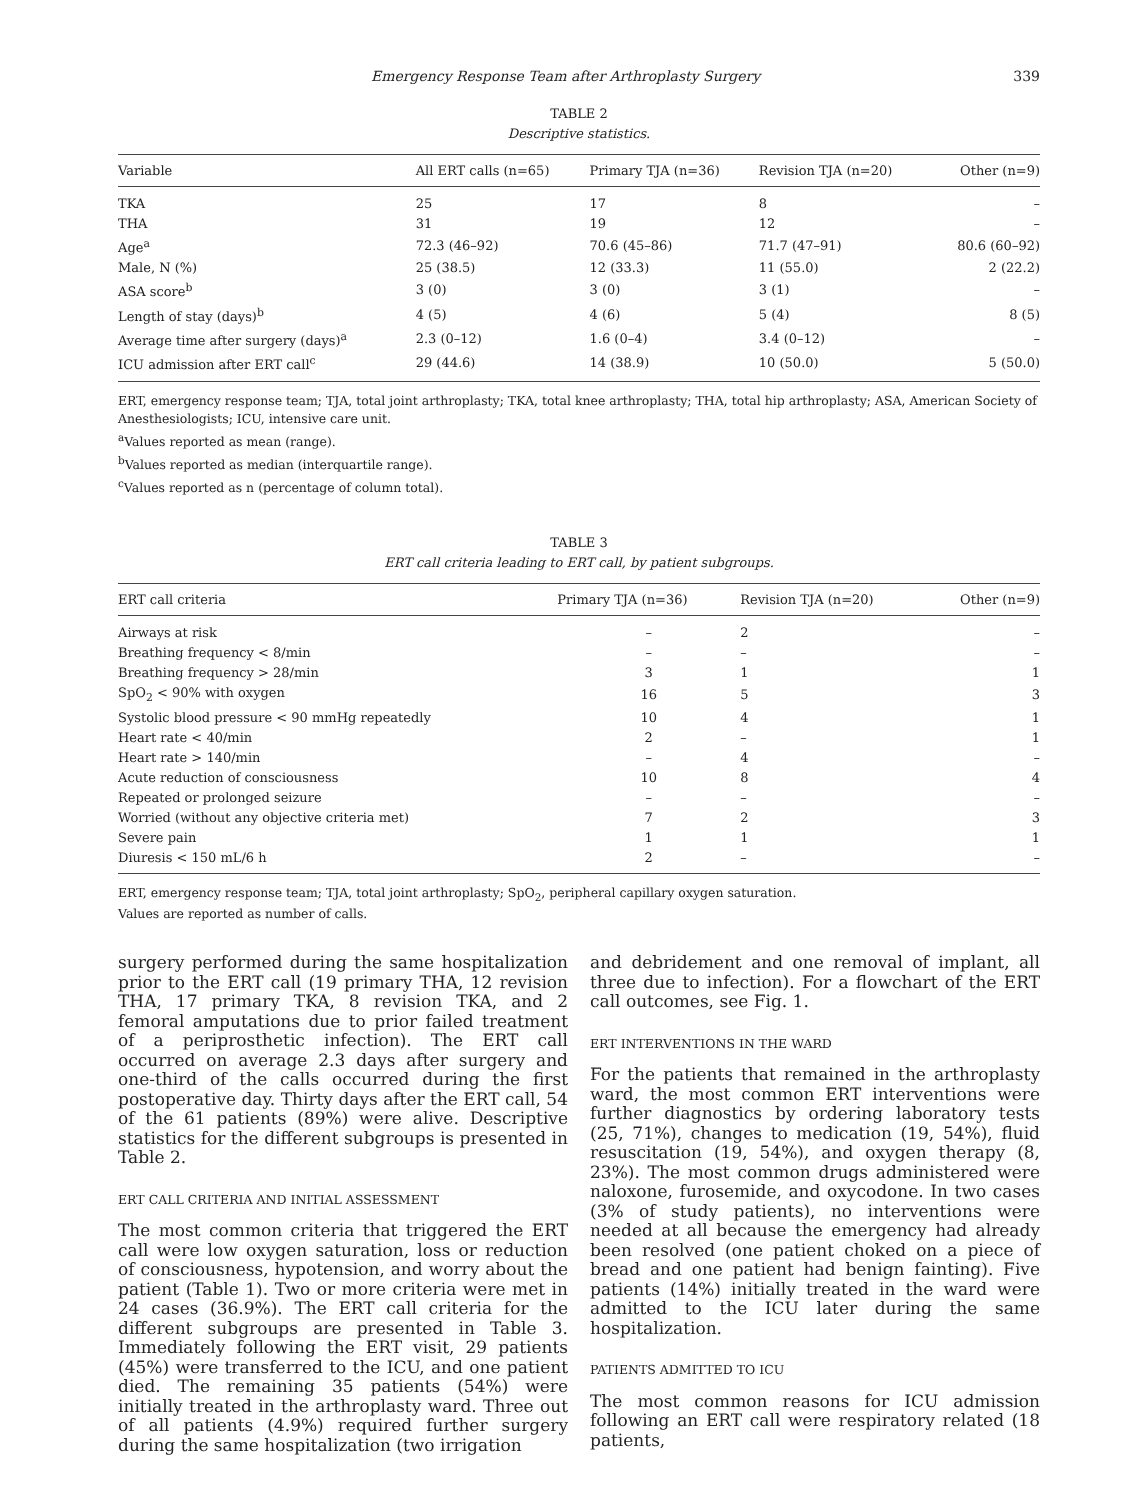Emergency Response Team after Arthroplasty Surgery 339
TABLE 2
Descriptive statistics.
| Variable | All ERT calls (n=65) | Primary TJA (n=36) | Revision TJA (n=20) | Other (n=9) |
| --- | --- | --- | --- | --- |
| TKA | 25 | 17 | 8 | – |
| THA | 31 | 19 | 12 | – |
| Age<sup>a</sup> | 72.3 (46–92) | 70.6 (45–86) | 71.7 (47–91) | 80.6 (60–92) |
| Male, N (%) | 25 (38.5) | 12 (33.3) | 11 (55.0) | 2 (22.2) |
| ASA score<sup>b</sup> | 3 (0) | 3 (0) | 3 (1) | – |
| Length of stay (days)<sup>b</sup> | 4 (5) | 4 (6) | 5 (4) | 8 (5) |
| Average time after surgery (days)<sup>a</sup> | 2.3 (0–12) | 1.6 (0–4) | 3.4 (0–12) | – |
| ICU admission after ERT call<sup>c</sup> | 29 (44.6) | 14 (38.9) | 10 (50.0) | 5 (50.0) |
ERT, emergency response team; TJA, total joint arthroplasty; TKA, total knee arthroplasty; THA, total hip arthroplasty; ASA, American Society of Anesthesiologists; ICU, intensive care unit.
<sup>a</sup> Values reported as mean (range).
<sup>b</sup> Values reported as median (interquartile range).
<sup>c</sup> Values reported as n (percentage of column total).
TABLE 3
ERT call criteria leading to ERT call, by patient subgroups.
| ERT call criteria | Primary TJA (n=36) | Revision TJA (n=20) | Other (n=9) |
| --- | --- | --- | --- |
| Airways at risk | – | 2 | – |
| Breathing frequency < 8/min | – | – | – |
| Breathing frequency > 28/min | 3 | 1 | 1 |
| SpO<sub>2</sub> < 90% with oxygen | 16 | 5 | 3 |
| Systolic blood pressure < 90 mmHg repeatedly | 10 | 4 | 1 |
| Heart rate < 40/min | 2 | – | 1 |
| Heart rate > 140/min | – | 4 | – |
| Acute reduction of consciousness | 10 | 8 | 4 |
| Repeated or prolonged seizure | – | – | – |
| Worried (without any objective criteria met) | 7 | 2 | 3 |
| Severe pain | 1 | 1 | 1 |
| Diuresis < 150 mL/6 h | 2 | – | – |
ERT, emergency response team; TJA, total joint arthroplasty; SpO<sub>2</sub>, peripheral capillary oxygen saturation.
Values are reported as number of calls.
surgery performed during the same hospitalization prior to the ERT call (19 primary THA, 12 revision THA, 17 primary TKA, 8 revision TKA, and 2 femoral amputations due to prior failed treatment of a periprosthetic infection). The ERT call occurred on average 2.3 days after surgery and one-third of the calls occurred during the first postoperative day. Thirty days after the ERT call, 54 of the 61 patients (89%) were alive. Descriptive statistics for the different subgroups is presented in Table 2.
ERT CALL CRITERIA AND INITIAL ASSESSMENT
The most common criteria that triggered the ERT call were low oxygen saturation, loss or reduction of consciousness, hypotension, and worry about the patient (Table 1). Two or more criteria were met in 24 cases (36.9%). The ERT call criteria for the different subgroups are presented in Table 3. Immediately following the ERT visit, 29 patients (45%) were transferred to the ICU, and one patient died. The remaining 35 patients (54%) were initially treated in the arthroplasty ward. Three out of all patients (4.9%) required further surgery during the same hospitalization (two irrigation
and debridement and one removal of implant, all three due to infection). For a flowchart of the ERT call outcomes, see Fig. 1.
ERT INTERVENTIONS IN THE WARD
For the patients that remained in the arthroplasty ward, the most common ERT interventions were further diagnostics by ordering laboratory tests (25, 71%), changes to medication (19, 54%), fluid resuscitation (19, 54%), and oxygen therapy (8, 23%). The most common drugs administered were naloxone, furosemide, and oxycodone. In two cases (3% of study patients), no interventions were needed at all because the emergency had already been resolved (one patient choked on a piece of bread and one patient had benign fainting). Five patients (14%) initially treated in the ward were admitted to the ICU later during the same hospitalization.
PATIENTS ADMITTED TO ICU
The most common reasons for ICU admission following an ERT call were respiratory related (18 patients,